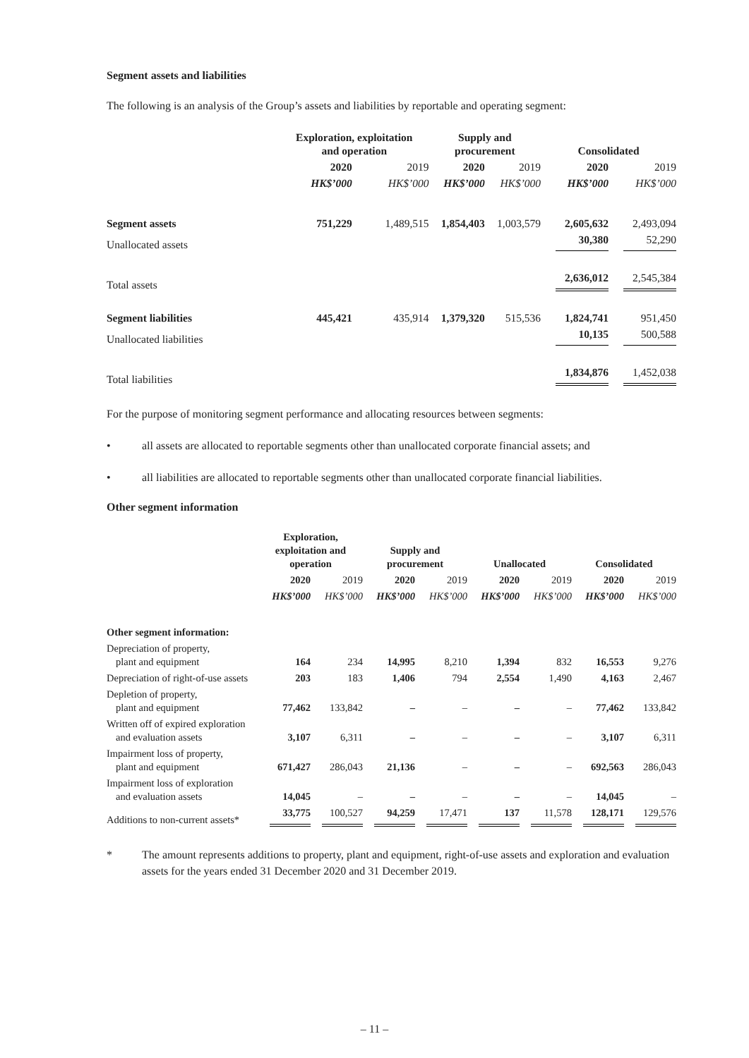Segment assets and liabilities
The following is an analysis of the Group’s assets and liabilities by reportable and operating segment:
| | Exploration, exploitation and operation | | Supply and procurement | | Consolidated | |
| --- | --- | --- | --- | --- | --- | --- |
| | 2020 | 2019 | 2020 | 2019 | 2020 | 2019 |
| | HK$’000 | HK$’000 | HK$’000 | HK$’000 | HK$’000 | HK$’000 |
| Segment assets | 751,229 | 1,489,515 | 1,854,403 | 1,003,579 | 2,605,632 | 2,493,094 |
| Unallocated assets | | | | | 30,380 | 52,290 |
| Total assets | | | | | 2,636,012 | 2,545,384 |
| Segment liabilities | 445,421 | 435,914 | 1,379,320 | 515,536 | 1,824,741 | 951,450 |
| Unallocated liabilities | | | | | 10,135 | 500,588 |
| Total liabilities | | | | | 1,834,876 | 1,452,038 |
For the purpose of monitoring segment performance and allocating resources between segments:
• all assets are allocated to reportable segments other than unallocated corporate financial assets; and
• all liabilities are allocated to reportable segments other than unallocated corporate financial liabilities.
Other segment information
| | Exploration, exploitation and operation | | Supply and procurement | | Unallocated | | Consolidated | |
| --- | --- | --- | --- | --- | --- | --- | --- | --- |
| | 2020 | 2019 | 2020 | 2019 | 2020 | 2019 | 2020 | 2019 |
| | HK$’000 | HK$’000 | HK$’000 | HK$’000 | HK$’000 | HK$’000 | HK$’000 | HK$’000 |
| Other segment information: | | | | | | | | |
| Depreciation of property, plant and equipment | 164 | 234 | 14,995 | 8,210 | 1,394 | 832 | 16,553 | 9,276 |
| Depreciation of right-of-use assets | 203 | 183 | 1,406 | 794 | 2,554 | 1,490 | 4,163 | 2,467 |
| Depletion of property, plant and equipment | 77,462 | 133,842 | – | – | – | – | 77,462 | 133,842 |
| Written off of expired exploration and evaluation assets | 3,107 | 6,311 | – | – | – | – | 3,107 | 6,311 |
| Impairment loss of property, plant and equipment | 671,427 | 286,043 | 21,136 | – | – | – | 692,563 | 286,043 |
| Impairment loss of exploration and evaluation assets | 14,045 | – | – | – | – | – | 14,045 | – |
| Additions to non-current assets* | 33,775 | 100,527 | 94,259 | 17,471 | 137 | 11,578 | 128,171 | 129,576 |
* The amount represents additions to property, plant and equipment, right-of-use assets and exploration and evaluation assets for the years ended 31 December 2020 and 31 December 2019.
– 11 –